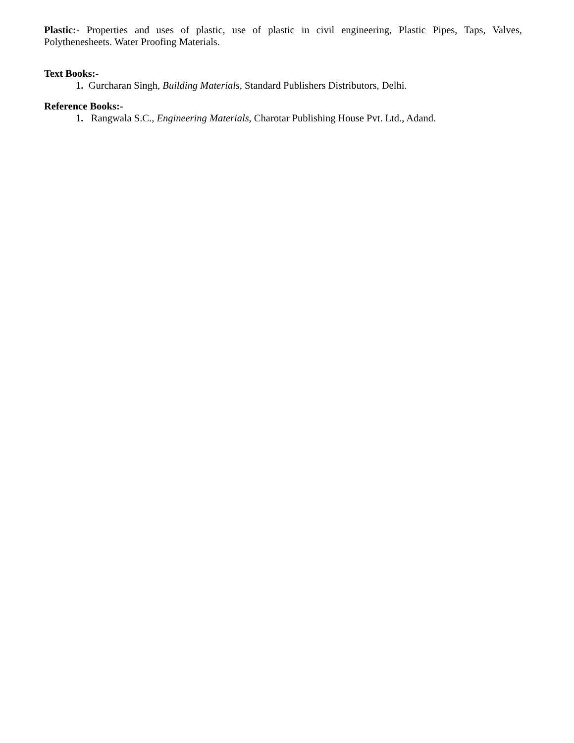Plastic:- Properties and uses of plastic, use of plastic in civil engineering, Plastic Pipes, Taps, Valves, Polythenesheets. Water Proofing Materials.
Text Books:-
1. Gurcharan Singh, Building Materials, Standard Publishers Distributors, Delhi.
Reference Books:-
1. Rangwala S.C., Engineering Materials, Charotar Publishing House Pvt. Ltd., Adand.